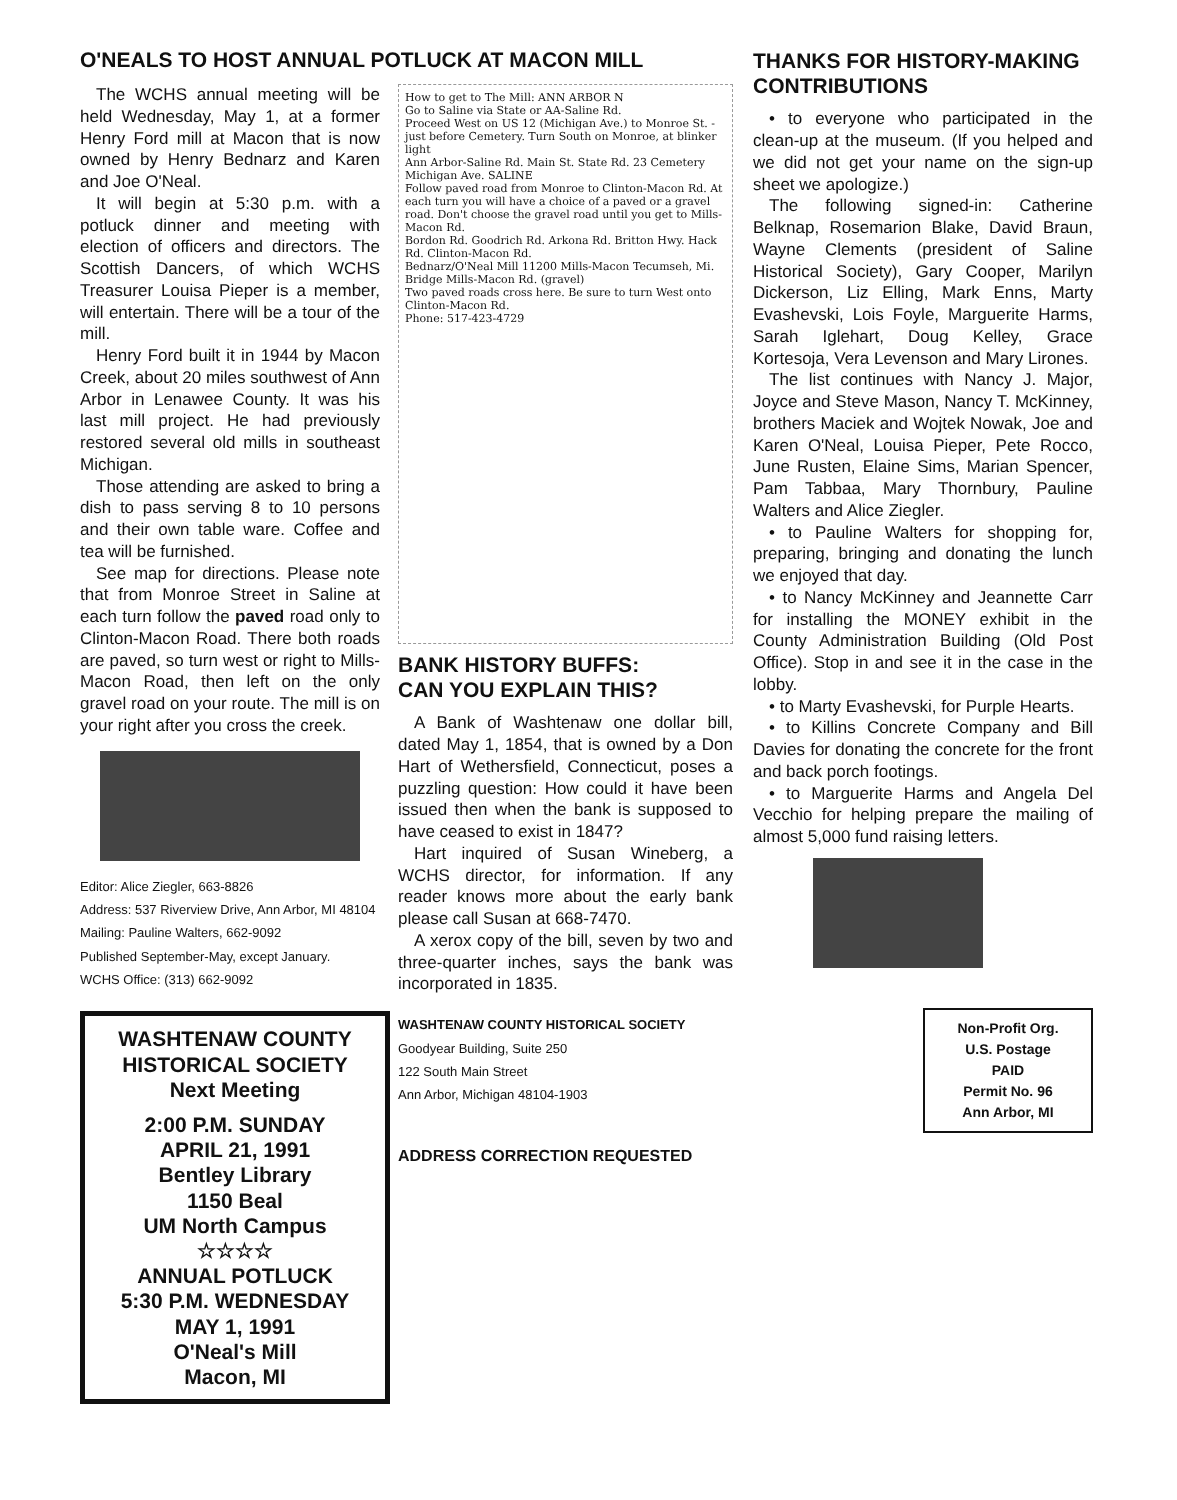O'NEALS TO HOST ANNUAL POTLUCK AT MACON MILL
The WCHS annual meeting will be held Wednesday, May 1, at a former Henry Ford mill at Macon that is now owned by Henry Bednarz and Karen and Joe O'Neal.
It will begin at 5:30 p.m. with a potluck dinner and meeting with election of officers and directors. The Scottish Dancers, of which WCHS Treasurer Louisa Pieper is a member, will entertain. There will be a tour of the mill.
Henry Ford built it in 1944 by Macon Creek, about 20 miles southwest of Ann Arbor in Lenawee County. It was his last mill project. He had previously restored several old mills in southeast Michigan.
Those attending are asked to bring a dish to pass serving 8 to 10 persons and their own table ware. Coffee and tea will be furnished.
See map for directions. Please note that from Monroe Street in Saline at each turn follow the paved road only to Clinton-Macon Road. There both roads are paved, so turn west or right to Mills-Macon Road, then left on the only gravel road on your route. The mill is on your right after you cross the creek.
Editor: Alice Ziegler, 663-8826
Address: 537 Riverview Drive, Ann Arbor, MI 48104
Mailing: Pauline Walters, 662-9092
Published September-May, except January.
WCHS Office: (313) 662-9092
WASHTENAW COUNTY
HISTORICAL SOCIETY
Next Meeting
2:00 P.M. SUNDAY
APRIL 21, 1991
Bentley Library
1150 Beal
UM North Campus
☆☆☆☆
ANNUAL POTLUCK
5:30 P.M. WEDNESDAY
MAY 1, 1991
O'Neal's Mill
Macon, MI
How to get to The Mill: ANN ARBOR N
Go to Saline via State or AA-Saline Rd.
Proceed West on US 12 (Michigan Ave.) to Monroe St. - just before Cemetery. Turn South on Monroe, at blinker light
Ann Arbor-Saline Rd. Main St. State Rd. 23 Cemetery Michigan Ave. SALINE
Follow paved road from Monroe to Clinton-Macon Rd. At each turn you will have a choice of a paved or a gravel road. Don't choose the gravel road until you get to Mills-Macon Rd.
Bordon Rd. Goodrich Rd. Arkona Rd. Britton Hwy. Hack Rd. Clinton-Macon Rd.
Bednarz/O'Neal Mill 11200 Mills-Macon Tecumseh, Mi. Bridge Mills-Macon Rd. (gravel)
Two paved roads cross here. Be sure to turn West onto Clinton-Macon Rd.
Phone: 517-423-4729
BANK HISTORY BUFFS:
CAN YOU EXPLAIN THIS?
A Bank of Washtenaw one dollar bill, dated May 1, 1854, that is owned by a Don Hart of Wethersfield, Connecticut, poses a puzzling question: How could it have been issued then when the bank is supposed to have ceased to exist in 1847?
Hart inquired of Susan Wineberg, a WCHS director, for information. If any reader knows more about the early bank please call Susan at 668-7470.
A xerox copy of the bill, seven by two and three-quarter inches, says the bank was incorporated in 1835.
WASHTENAW COUNTY HISTORICAL SOCIETY
Goodyear Building, Suite 250
122 South Main Street
Ann Arbor, Michigan 48104-1903
ADDRESS CORRECTION REQUESTED
THANKS FOR HISTORY-MAKING CONTRIBUTIONS
• to everyone who participated in the clean-up at the museum. (If you helped and we did not get your name on the sign-up sheet we apologize.)
The following signed-in: Catherine Belknap, Rosemarion Blake, David Braun, Wayne Clements (president of Saline Historical Society), Gary Cooper, Marilyn Dickerson, Liz Elling, Mark Enns, Marty Evashevski, Lois Foyle, Marguerite Harms, Sarah Iglehart, Doug Kelley, Grace Kortesoja, Vera Levenson and Mary Lirones.
The list continues with Nancy J. Major, Joyce and Steve Mason, Nancy T. McKinney, brothers Maciek and Wojtek Nowak, Joe and Karen O'Neal, Louisa Pieper, Pete Rocco, June Rusten, Elaine Sims, Marian Spencer, Pam Tabbaa, Mary Thornbury, Pauline Walters and Alice Ziegler.
• to Pauline Walters for shopping for, preparing, bringing and donating the lunch we enjoyed that day.
• to Nancy McKinney and Jeannette Carr for installing the MONEY exhibit in the County Administration Building (Old Post Office). Stop in and see it in the case in the lobby.
• to Marty Evashevski, for Purple Hearts.
• to Killins Concrete Company and Bill Davies for donating the concrete for the front and back porch footings.
• to Marguerite Harms and Angela Del Vecchio for helping prepare the mailing of almost 5,000 fund raising letters.
Non-Profit Org.
U.S. Postage
PAID
Permit No. 96
Ann Arbor, MI